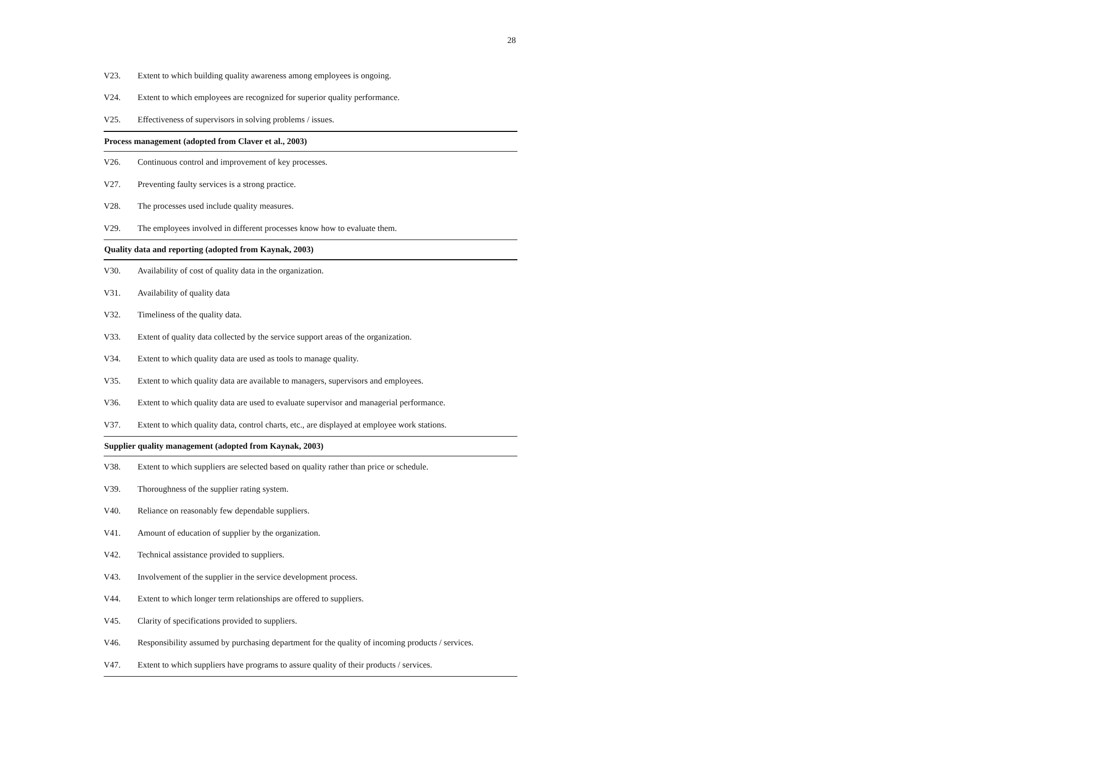28
| V23. | Extent to which building quality awareness among employees is ongoing. |
| V24. | Extent to which employees are recognized for superior quality performance. |
| V25. | Effectiveness of supervisors in solving problems / issues. |
| Process management (adopted from Claver et al., 2003) | |
| V26. | Continuous control and improvement of key processes. |
| V27. | Preventing faulty services is a strong practice. |
| V28. | The processes used include quality measures. |
| V29. | The employees involved in different processes know how to evaluate them. |
| Quality data and reporting (adopted from Kaynak, 2003) | |
| V30. | Availability of cost of quality data in the organization. |
| V31. | Availability of quality data |
| V32. | Timeliness of the quality data. |
| V33. | Extent of quality data collected by the service support areas of the organization. |
| V34. | Extent to which quality data are used as tools to manage quality. |
| V35. | Extent to which quality data are available to managers, supervisors and employees. |
| V36. | Extent to which quality data are used to evaluate supervisor and managerial performance. |
| V37. | Extent to which quality data, control charts, etc., are displayed at employee work stations. |
| Supplier quality management (adopted from Kaynak, 2003) | |
| V38. | Extent to which suppliers are selected based on quality rather than price or schedule. |
| V39. | Thoroughness of the supplier rating system. |
| V40. | Reliance on reasonably few dependable suppliers. |
| V41. | Amount of education of supplier by the organization. |
| V42. | Technical assistance provided to suppliers. |
| V43. | Involvement of the supplier in the service development process. |
| V44. | Extent to which longer term relationships are offered to suppliers. |
| V45. | Clarity of specifications provided to suppliers. |
| V46. | Responsibility assumed by purchasing department for the quality of incoming products / services. |
| V47. | Extent to which suppliers have programs to assure quality of their products / services. |